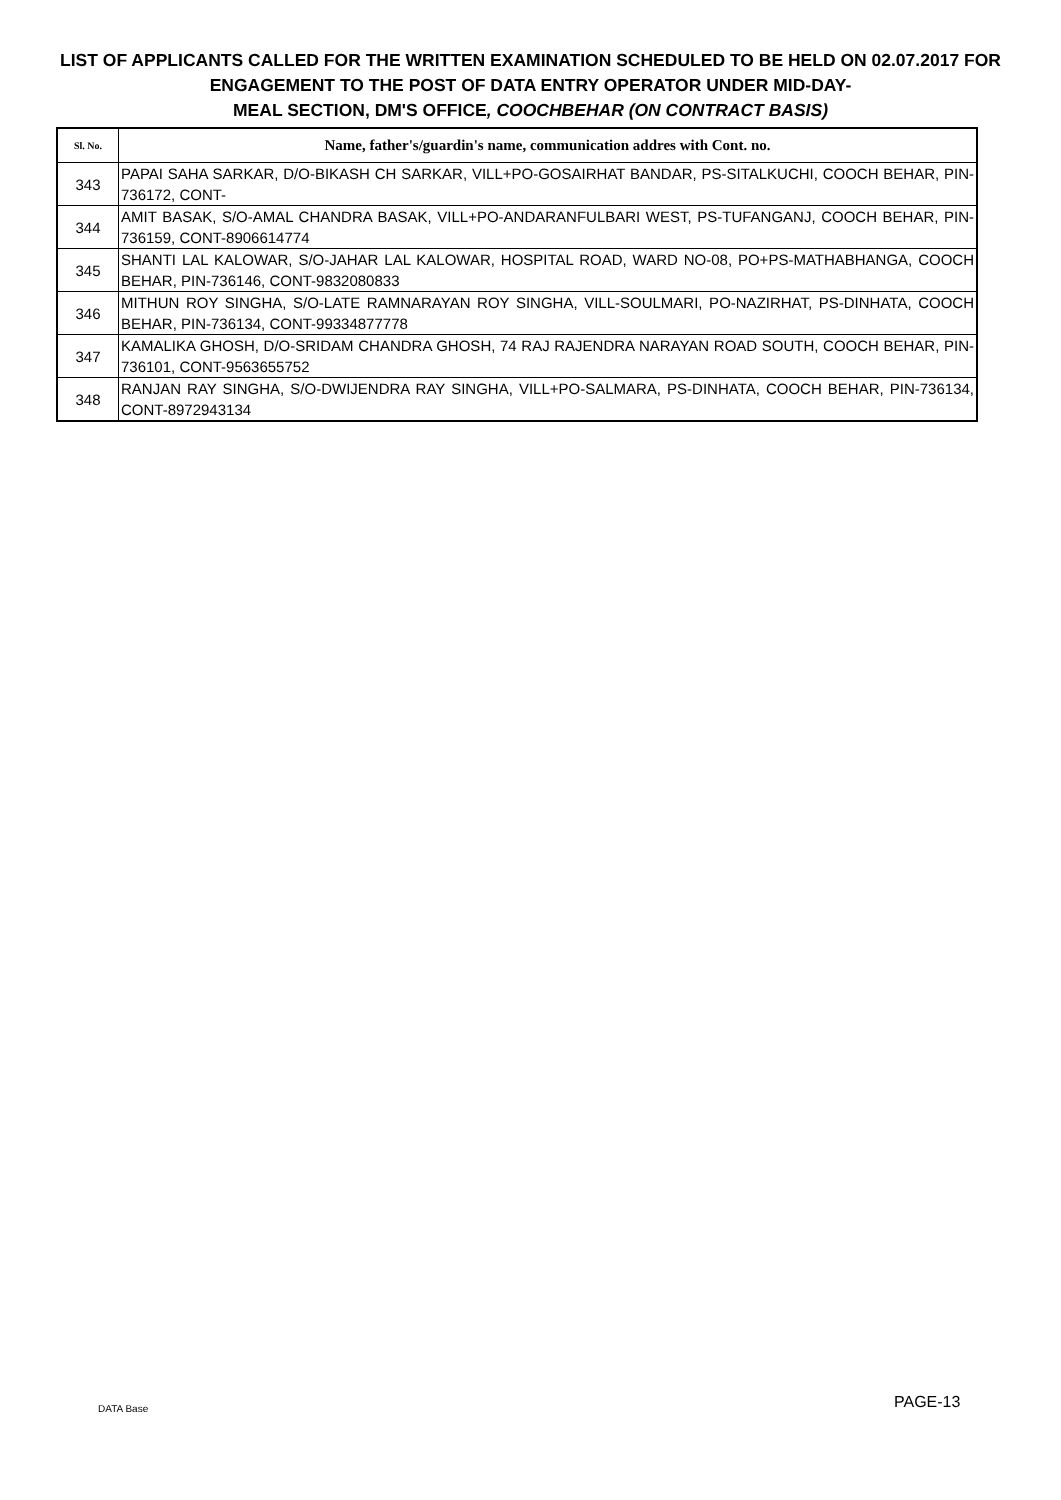LIST OF APPLICANTS CALLED FOR THE WRITTEN EXAMINATION SCHEDULED TO BE HELD ON 02.07.2017 FOR ENGAGEMENT TO THE POST OF DATA ENTRY OPERATOR UNDER MID-DAY-
MEAL SECTION, DM'S OFFICE, COOCHBEHAR (ON CONTRACT BASIS)
| Sl. No. | Name, father's/guardin's name, communication addres with Cont. no. |
| --- | --- |
| 343 | PAPAI SAHA SARKAR, D/O-BIKASH CH SARKAR, VILL+PO-GOSAIRHAT BANDAR, PS-SITALKUCHI, COOCH BEHAR, PIN-736172, CONT- |
| 344 | AMIT BASAK, S/O-AMAL CHANDRA BASAK, VILL+PO-ANDARANFULBARI WEST, PS-TUFANGANJ, COOCH BEHAR, PIN-736159, CONT-8906614774 |
| 345 | SHANTI LAL KALOWAR, S/O-JAHAR LAL KALOWAR, HOSPITAL ROAD, WARD NO-08, PO+PS-MATHABHANGA, COOCH BEHAR, PIN-736146, CONT-9832080833 |
| 346 | MITHUN ROY SINGHA, S/O-LATE RAMNARAYAN ROY SINGHA, VILL-SOULMARI, PO-NAZIRHAT, PS-DINHATA, COOCH BEHAR, PIN-736134, CONT-99334877778 |
| 347 | KAMALIKA GHOSH, D/O-SRIDAM CHANDRA GHOSH, 74 RAJ RAJENDRA NARAYAN ROAD SOUTH, COOCH BEHAR, PIN-736101, CONT-9563655752 |
| 348 | RANJAN RAY SINGHA, S/O-DWIJENDRA RAY SINGHA, VILL+PO-SALMARA, PS-DINHATA, COOCH BEHAR, PIN-736134, CONT-8972943134 |
DATA Base PAGE-13